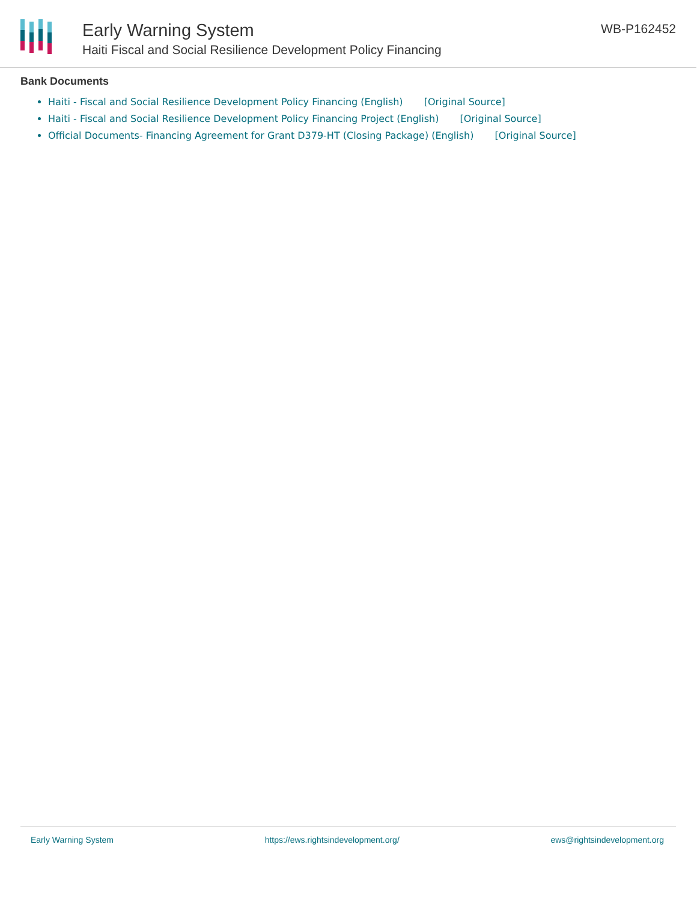Early Warning System
Haiti Fiscal and Social Resilience Development Policy Financing
WB-P162452
Bank Documents
Haiti - Fiscal and Social Resilience Development Policy Financing (English) [Original Source]
Haiti - Fiscal and Social Resilience Development Policy Financing Project (English) [Original Source]
Official Documents- Financing Agreement for Grant D379-HT (Closing Package) (English) [Original Source]
Early Warning System https://ews.rightsindevelopment.org/ ews@rightsindevelopment.org